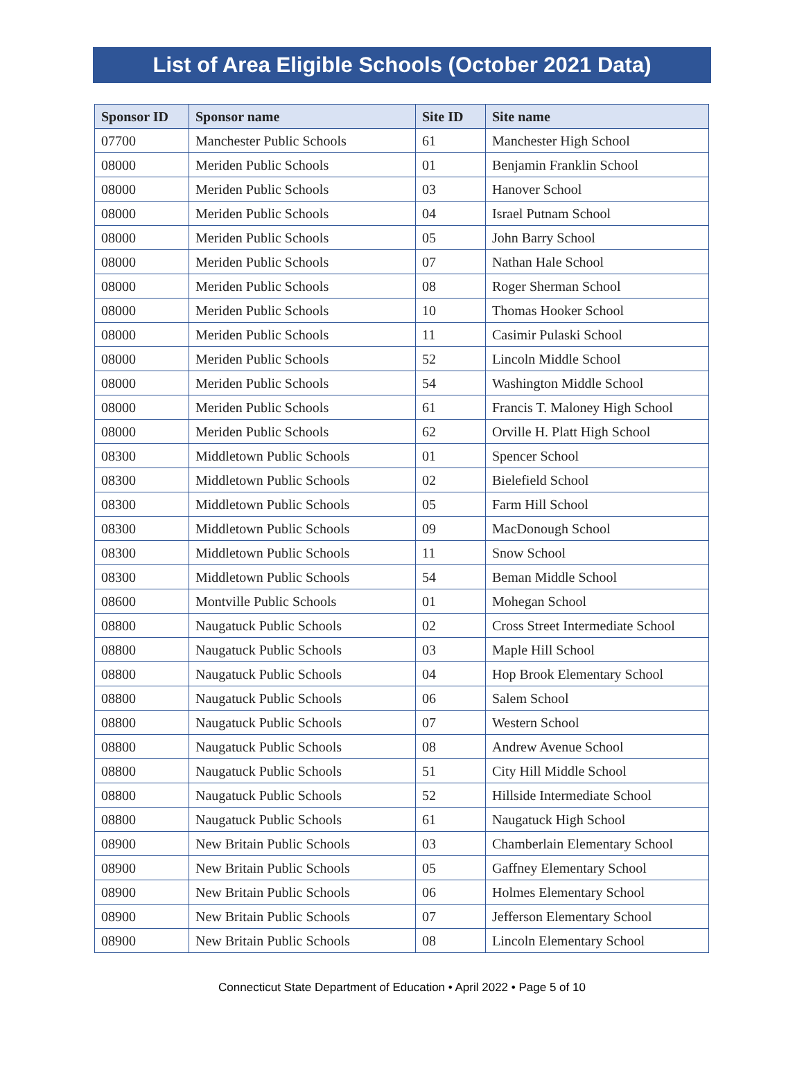List of Area Eligible Schools (October 2021 Data)
| Sponsor ID | Sponsor name | Site ID | Site name |
| --- | --- | --- | --- |
| 07700 | Manchester Public Schools | 61 | Manchester High School |
| 08000 | Meriden Public Schools | 01 | Benjamin Franklin School |
| 08000 | Meriden Public Schools | 03 | Hanover School |
| 08000 | Meriden Public Schools | 04 | Israel Putnam School |
| 08000 | Meriden Public Schools | 05 | John Barry School |
| 08000 | Meriden Public Schools | 07 | Nathan Hale School |
| 08000 | Meriden Public Schools | 08 | Roger Sherman School |
| 08000 | Meriden Public Schools | 10 | Thomas Hooker School |
| 08000 | Meriden Public Schools | 11 | Casimir Pulaski School |
| 08000 | Meriden Public Schools | 52 | Lincoln Middle School |
| 08000 | Meriden Public Schools | 54 | Washington Middle School |
| 08000 | Meriden Public Schools | 61 | Francis T. Maloney High School |
| 08000 | Meriden Public Schools | 62 | Orville H. Platt High School |
| 08300 | Middletown Public Schools | 01 | Spencer School |
| 08300 | Middletown Public Schools | 02 | Bielefield School |
| 08300 | Middletown Public Schools | 05 | Farm Hill School |
| 08300 | Middletown Public Schools | 09 | MacDonough School |
| 08300 | Middletown Public Schools | 11 | Snow School |
| 08300 | Middletown Public Schools | 54 | Beman Middle School |
| 08600 | Montville Public Schools | 01 | Mohegan School |
| 08800 | Naugatuck Public Schools | 02 | Cross Street Intermediate School |
| 08800 | Naugatuck Public Schools | 03 | Maple Hill School |
| 08800 | Naugatuck Public Schools | 04 | Hop Brook Elementary School |
| 08800 | Naugatuck Public Schools | 06 | Salem School |
| 08800 | Naugatuck Public Schools | 07 | Western School |
| 08800 | Naugatuck Public Schools | 08 | Andrew Avenue School |
| 08800 | Naugatuck Public Schools | 51 | City Hill Middle School |
| 08800 | Naugatuck Public Schools | 52 | Hillside Intermediate School |
| 08800 | Naugatuck Public Schools | 61 | Naugatuck High School |
| 08900 | New Britain Public Schools | 03 | Chamberlain Elementary School |
| 08900 | New Britain Public Schools | 05 | Gaffney Elementary School |
| 08900 | New Britain Public Schools | 06 | Holmes Elementary School |
| 08900 | New Britain Public Schools | 07 | Jefferson Elementary School |
| 08900 | New Britain Public Schools | 08 | Lincoln Elementary School |
Connecticut State Department of Education • April 2022 • Page 5 of 10